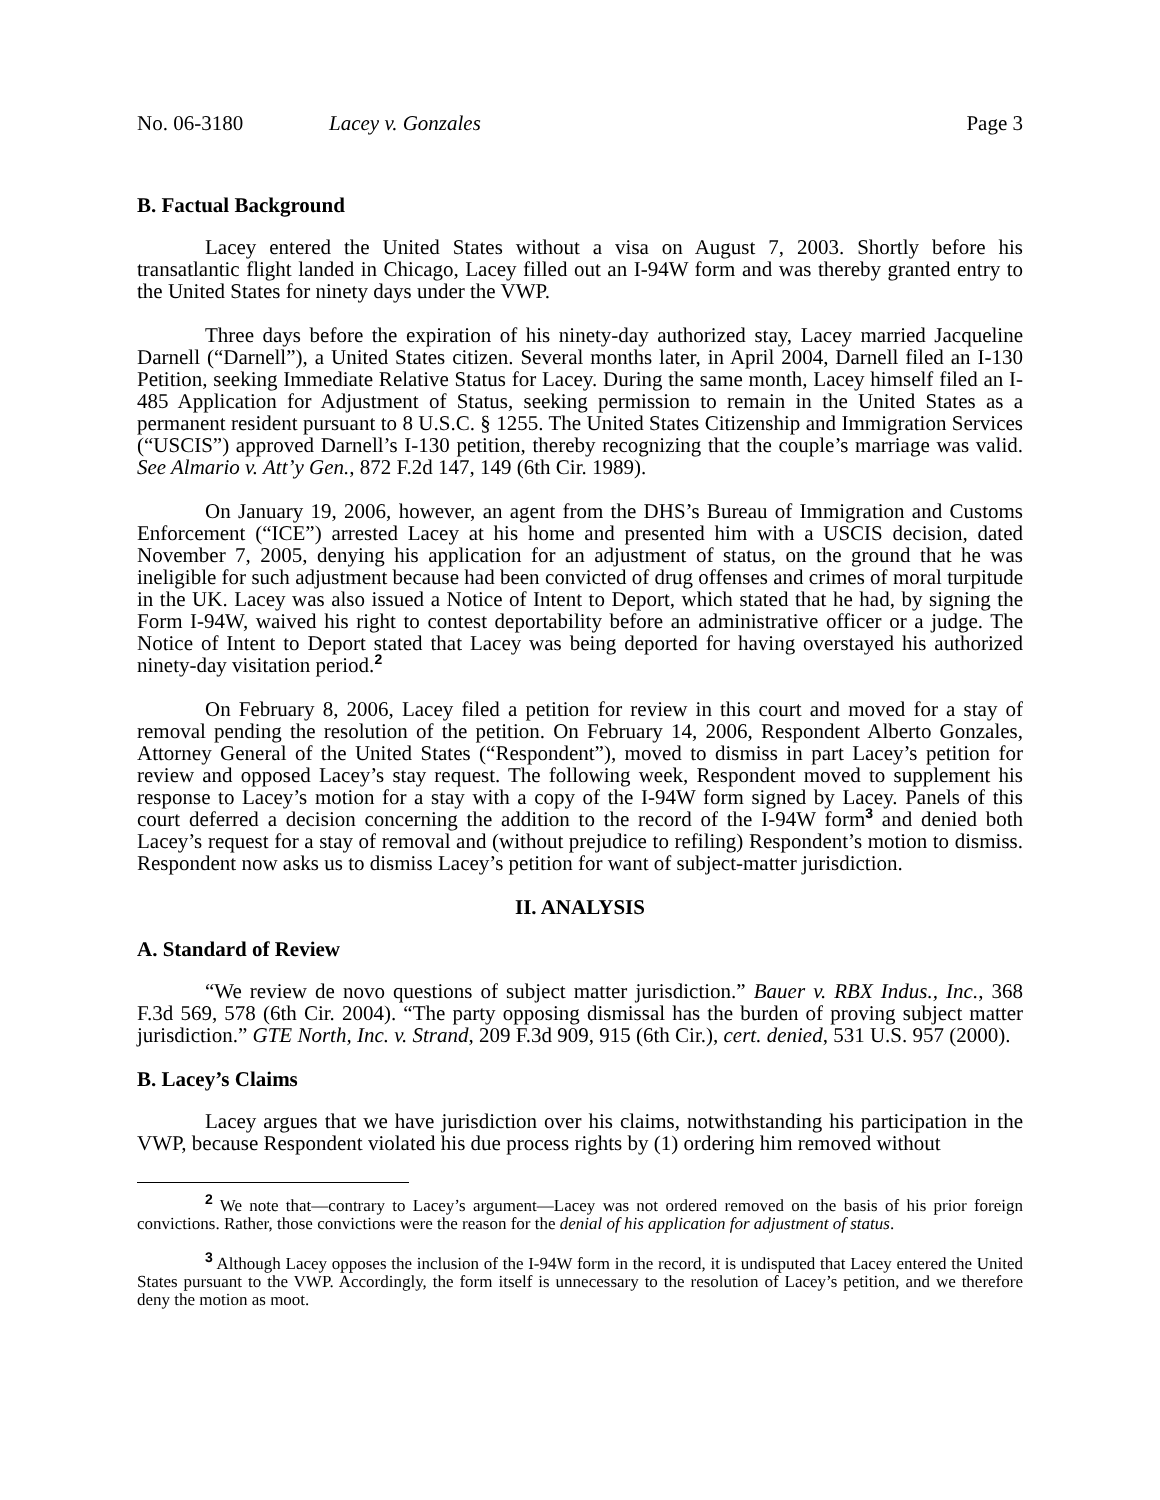No. 06-3180 Lacey v. Gonzales Page 3
B. Factual Background
Lacey entered the United States without a visa on August 7, 2003. Shortly before his transatlantic flight landed in Chicago, Lacey filled out an I-94W form and was thereby granted entry to the United States for ninety days under the VWP.
Three days before the expiration of his ninety-day authorized stay, Lacey married Jacqueline Darnell (“Darnell”), a United States citizen. Several months later, in April 2004, Darnell filed an I-130 Petition, seeking Immediate Relative Status for Lacey. During the same month, Lacey himself filed an I-485 Application for Adjustment of Status, seeking permission to remain in the United States as a permanent resident pursuant to 8 U.S.C. § 1255. The United States Citizenship and Immigration Services (“USCIS”) approved Darnell’s I-130 petition, thereby recognizing that the couple’s marriage was valid. See Almario v. Att’y Gen., 872 F.2d 147, 149 (6th Cir. 1989).
On January 19, 2006, however, an agent from the DHS’s Bureau of Immigration and Customs Enforcement (“ICE”) arrested Lacey at his home and presented him with a USCIS decision, dated November 7, 2005, denying his application for an adjustment of status, on the ground that he was ineligible for such adjustment because had been convicted of drug offenses and crimes of moral turpitude in the UK. Lacey was also issued a Notice of Intent to Deport, which stated that he had, by signing the Form I-94W, waived his right to contest deportability before an administrative officer or a judge. The Notice of Intent to Deport stated that Lacey was being deported for having overstayed his authorized ninety-day visitation period.<sup>2</sup>
On February 8, 2006, Lacey filed a petition for review in this court and moved for a stay of removal pending the resolution of the petition. On February 14, 2006, Respondent Alberto Gonzales, Attorney General of the United States (“Respondent”), moved to dismiss in part Lacey’s petition for review and opposed Lacey’s stay request. The following week, Respondent moved to supplement his response to Lacey’s motion for a stay with a copy of the I-94W form signed by Lacey. Panels of this court deferred a decision concerning the addition to the record of the I-94W form<sup>3</sup> and denied both Lacey’s request for a stay of removal and (without prejudice to refiling) Respondent’s motion to dismiss. Respondent now asks us to dismiss Lacey’s petition for want of subject-matter jurisdiction.
II. ANALYSIS
A. Standard of Review
“We review de novo questions of subject matter jurisdiction.” Bauer v. RBX Indus., Inc., 368 F.3d 569, 578 (6th Cir. 2004). “The party opposing dismissal has the burden of proving subject matter jurisdiction.” GTE North, Inc. v. Strand, 209 F.3d 909, 915 (6th Cir.), cert. denied, 531 U.S. 957 (2000).
B. Lacey’s Claims
Lacey argues that we have jurisdiction over his claims, notwithstanding his participation in the VWP, because Respondent violated his due process rights by (1) ordering him removed without
<sup>2</sup> We note that—contrary to Lacey’s argument—Lacey was not ordered removed on the basis of his prior foreign convictions. Rather, those convictions were the reason for the denial of his application for adjustment of status.
<sup>3</sup> Although Lacey opposes the inclusion of the I-94W form in the record, it is undisputed that Lacey entered the United States pursuant to the VWP. Accordingly, the form itself is unnecessary to the resolution of Lacey’s petition, and we therefore deny the motion as moot.